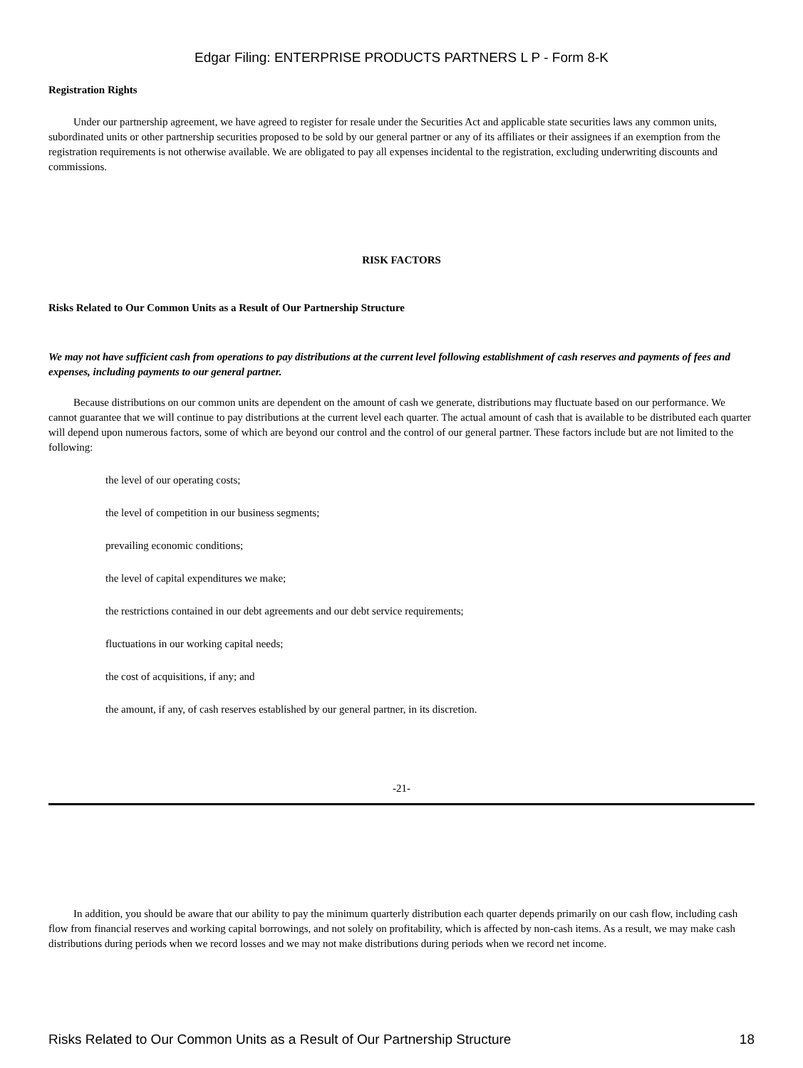Edgar Filing: ENTERPRISE PRODUCTS PARTNERS L P - Form 8-K
Registration Rights
Under our partnership agreement, we have agreed to register for resale under the Securities Act and applicable state securities laws any common units, subordinated units or other partnership securities proposed to be sold by our general partner or any of its affiliates or their assignees if an exemption from the registration requirements is not otherwise available. We are obligated to pay all expenses incidental to the registration, excluding underwriting discounts and commissions.
RISK FACTORS
Risks Related to Our Common Units as a Result of Our Partnership Structure
We may not have sufficient cash from operations to pay distributions at the current level following establishment of cash reserves and payments of fees and expenses, including payments to our general partner.
Because distributions on our common units are dependent on the amount of cash we generate, distributions may fluctuate based on our performance. We cannot guarantee that we will continue to pay distributions at the current level each quarter. The actual amount of cash that is available to be distributed each quarter will depend upon numerous factors, some of which are beyond our control and the control of our general partner. These factors include but are not limited to the following:
the level of our operating costs;
the level of competition in our business segments;
prevailing economic conditions;
the level of capital expenditures we make;
the restrictions contained in our debt agreements and our debt service requirements;
fluctuations in our working capital needs;
the cost of acquisitions, if any; and
the amount, if any, of cash reserves established by our general partner, in its discretion.
-21-
In addition, you should be aware that our ability to pay the minimum quarterly distribution each quarter depends primarily on our cash flow, including cash flow from financial reserves and working capital borrowings, and not solely on profitability, which is affected by non-cash items. As a result, we may make cash distributions during periods when we record losses and we may not make distributions during periods when we record net income.
Risks Related to Our Common Units as a Result of Our Partnership Structure 18